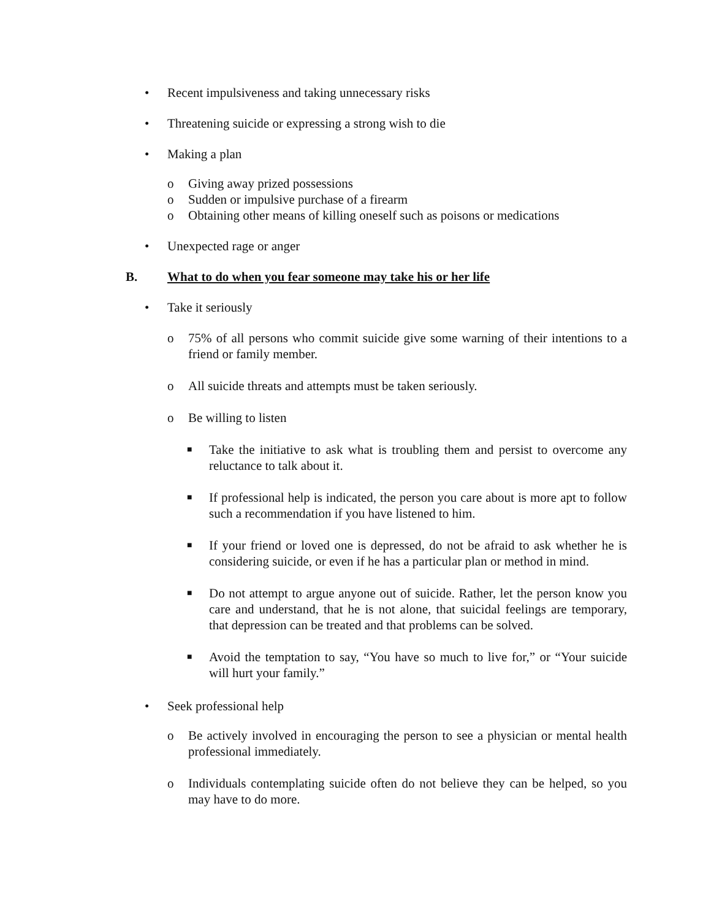• Recent impulsiveness and taking unnecessary risks
• Threatening suicide or expressing a strong wish to die
• Making a plan
o Giving away prized possessions
o Sudden or impulsive purchase of a firearm
o Obtaining other means of killing oneself such as poisons or medications
• Unexpected rage or anger
B. What to do when you fear someone may take his or her life
• Take it seriously
o 75% of all persons who commit suicide give some warning of their intentions to a friend or family member.
o All suicide threats and attempts must be taken seriously.
o Be willing to listen
■
Take the initiative to ask what is troubling them and persist to overcome any reluctance to talk about it.
■
If professional help is indicated, the person you care about is more apt to follow such a recommendation if you have listened to him.
■
If your friend or loved one is depressed, do not be afraid to ask whether he is considering suicide, or even if he has a particular plan or method in mind.
■
Do not attempt to argue anyone out of suicide. Rather, let the person know you care and understand, that he is not alone, that suicidal feelings are temporary, that depression can be treated and that problems can be solved.
■
Avoid the temptation to say, “You have so much to live for,” or “Your suicide will hurt your family.”
• Seek professional help
o Be actively involved in encouraging the person to see a physician or mental health professional immediately.
o Individuals contemplating suicide often do not believe they can be helped, so you may have to do more.